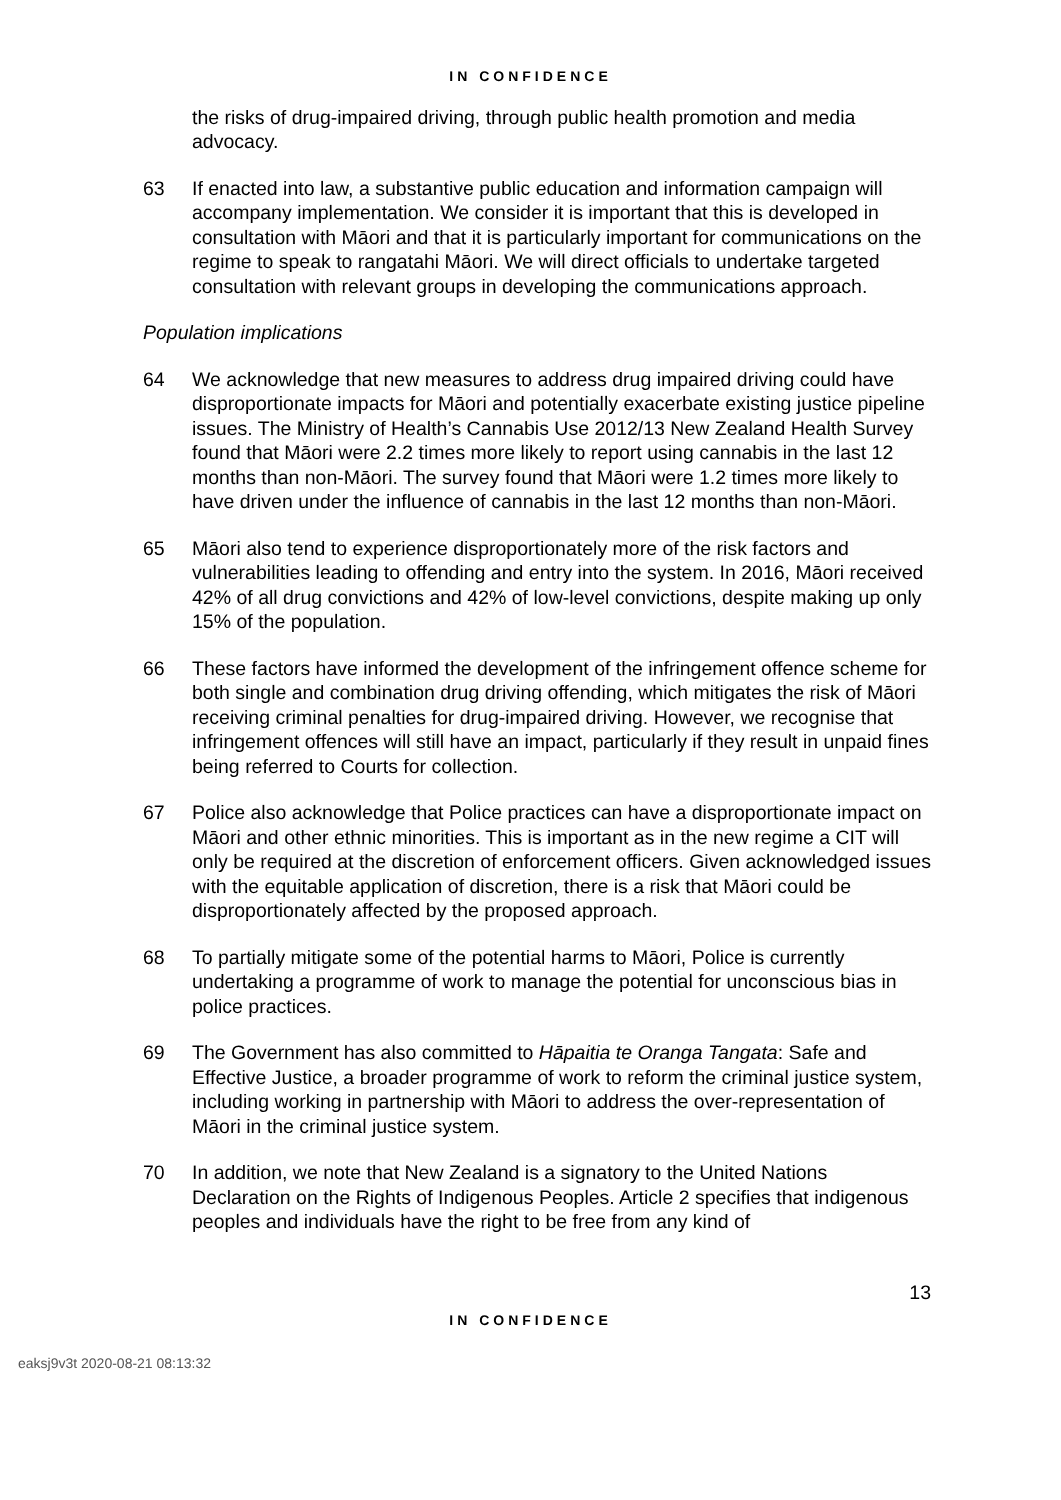IN CONFIDENCE
the risks of drug-impaired driving, through public health promotion and media advocacy.
63 If enacted into law, a substantive public education and information campaign will accompany implementation. We consider it is important that this is developed in consultation with Māori and that it is particularly important for communications on the regime to speak to rangatahi Māori. We will direct officials to undertake targeted consultation with relevant groups in developing the communications approach.
Population implications
64 We acknowledge that new measures to address drug impaired driving could have disproportionate impacts for Māori and potentially exacerbate existing justice pipeline issues. The Ministry of Health’s Cannabis Use 2012/13 New Zealand Health Survey found that Māori were 2.2 times more likely to report using cannabis in the last 12 months than non-Māori. The survey found that Māori were 1.2 times more likely to have driven under the influence of cannabis in the last 12 months than non-Māori.
65 Māori also tend to experience disproportionately more of the risk factors and vulnerabilities leading to offending and entry into the system. In 2016, Māori received 42% of all drug convictions and 42% of low-level convictions, despite making up only 15% of the population.
66 These factors have informed the development of the infringement offence scheme for both single and combination drug driving offending, which mitigates the risk of Māori receiving criminal penalties for drug-impaired driving. However, we recognise that infringement offences will still have an impact, particularly if they result in unpaid fines being referred to Courts for collection.
67 Police also acknowledge that Police practices can have a disproportionate impact on Māori and other ethnic minorities. This is important as in the new regime a CIT will only be required at the discretion of enforcement officers. Given acknowledged issues with the equitable application of discretion, there is a risk that Māori could be disproportionately affected by the proposed approach.
68 To partially mitigate some of the potential harms to Māori, Police is currently undertaking a programme of work to manage the potential for unconscious bias in police practices.
69 The Government has also committed to Hāpaitia te Oranga Tangata: Safe and Effective Justice, a broader programme of work to reform the criminal justice system, including working in partnership with Māori to address the over-representation of Māori in the criminal justice system.
70 In addition, we note that New Zealand is a signatory to the United Nations Declaration on the Rights of Indigenous Peoples. Article 2 specifies that indigenous peoples and individuals have the right to be free from any kind of
13
IN CONFIDENCE
eaksj9v3t 2020-08-21 08:13:32